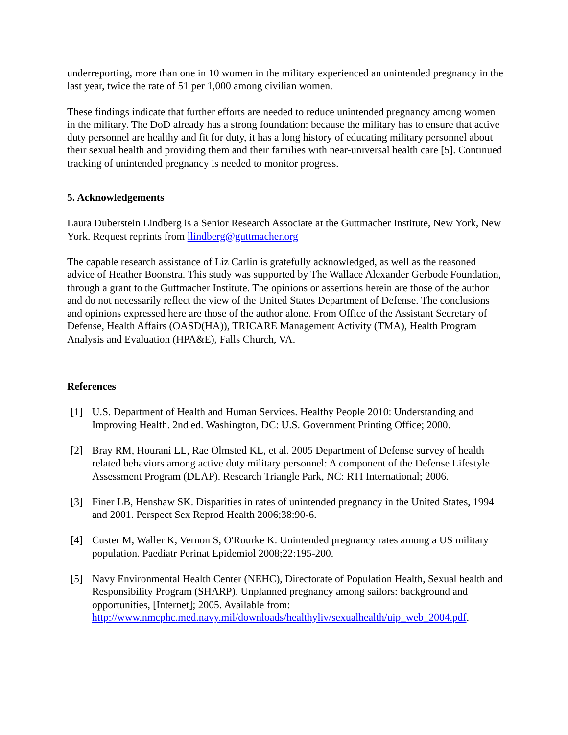underreporting, more than one in 10 women in the military experienced an unintended pregnancy in the last year, twice the rate of 51 per 1,000 among civilian women.
These findings indicate that further efforts are needed to reduce unintended pregnancy among women in the military. The DoD already has a strong foundation: because the military has to ensure that active duty personnel are healthy and fit for duty, it has a long history of educating military personnel about their sexual health and providing them and their families with near-universal health care [5]. Continued tracking of unintended pregnancy is needed to monitor progress.
5. Acknowledgements
Laura Duberstein Lindberg is a Senior Research Associate at the Guttmacher Institute, New York, New York. Request reprints from llindberg@guttmacher.org
The capable research assistance of Liz Carlin is gratefully acknowledged, as well as the reasoned advice of Heather Boonstra. This study was supported by The Wallace Alexander Gerbode Foundation, through a grant to the Guttmacher Institute. The opinions or assertions herein are those of the author and do not necessarily reflect the view of the United States Department of Defense. The conclusions and opinions expressed here are those of the author alone. From Office of the Assistant Secretary of Defense, Health Affairs (OASD(HA)), TRICARE Management Activity (TMA), Health Program Analysis and Evaluation (HPA&E), Falls Church, VA.
References
[1] U.S. Department of Health and Human Services. Healthy People 2010: Understanding and Improving Health. 2nd ed. Washington, DC: U.S. Government Printing Office; 2000.
[2] Bray RM, Hourani LL, Rae Olmsted KL, et al. 2005 Department of Defense survey of health related behaviors among active duty military personnel: A component of the Defense Lifestyle Assessment Program (DLAP). Research Triangle Park, NC: RTI International; 2006.
[3] Finer LB, Henshaw SK. Disparities in rates of unintended pregnancy in the United States, 1994 and 2001. Perspect Sex Reprod Health 2006;38:90-6.
[4] Custer M, Waller K, Vernon S, O'Rourke K. Unintended pregnancy rates among a US military population. Paediatr Perinat Epidemiol 2008;22:195-200.
[5] Navy Environmental Health Center (NEHC), Directorate of Population Health, Sexual health and Responsibility Program (SHARP). Unplanned pregnancy among sailors: background and opportunities, [Internet]; 2005. Available from: http://www.nmcphc.med.navy.mil/downloads/healthyliv/sexualhealth/uip_web_2004.pdf.